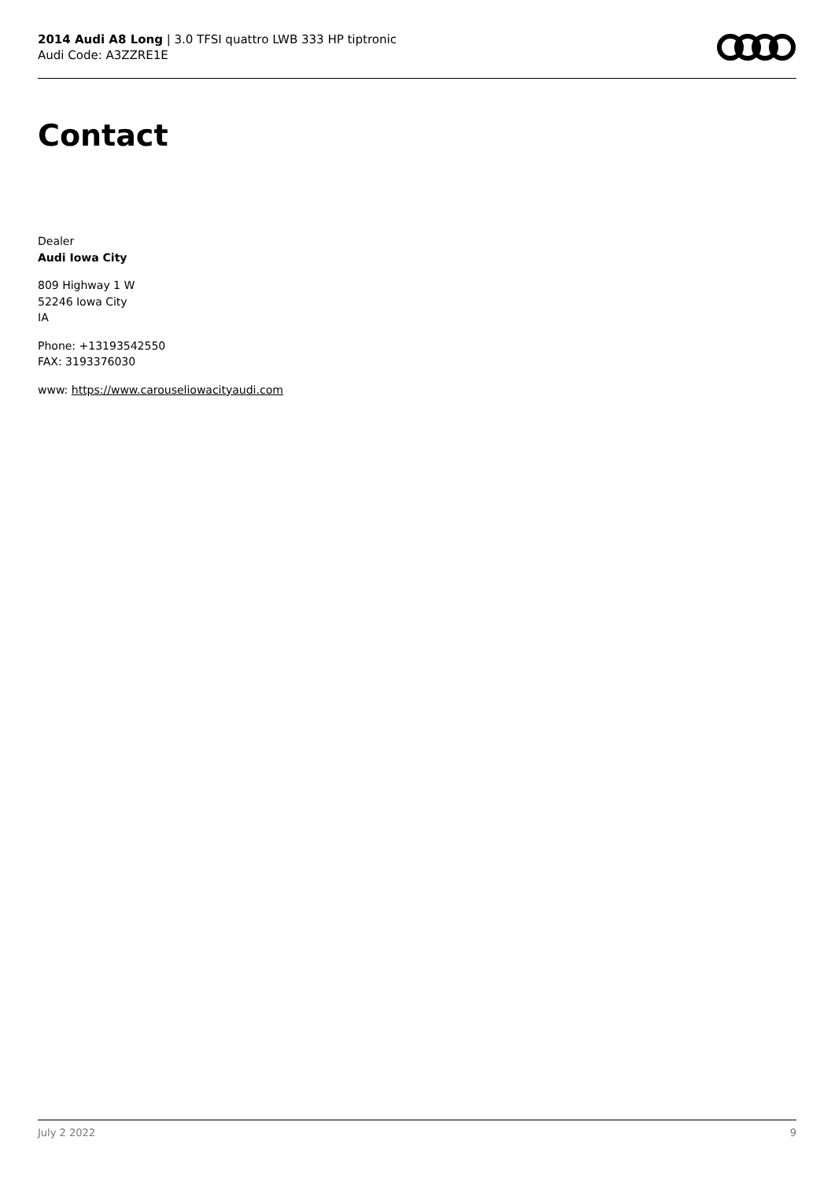2014 Audi A8 Long | 3.0 TFSI quattro LWB 333 HP tiptronic
Audi Code: A3ZZRE1E
Contact
Dealer
Audi Iowa City
809 Highway 1 W
52246 Iowa City
IA
Phone: +13193542550
FAX: 3193376030
www: https://www.carouseliowacityaudi.com
July 2 2022 9